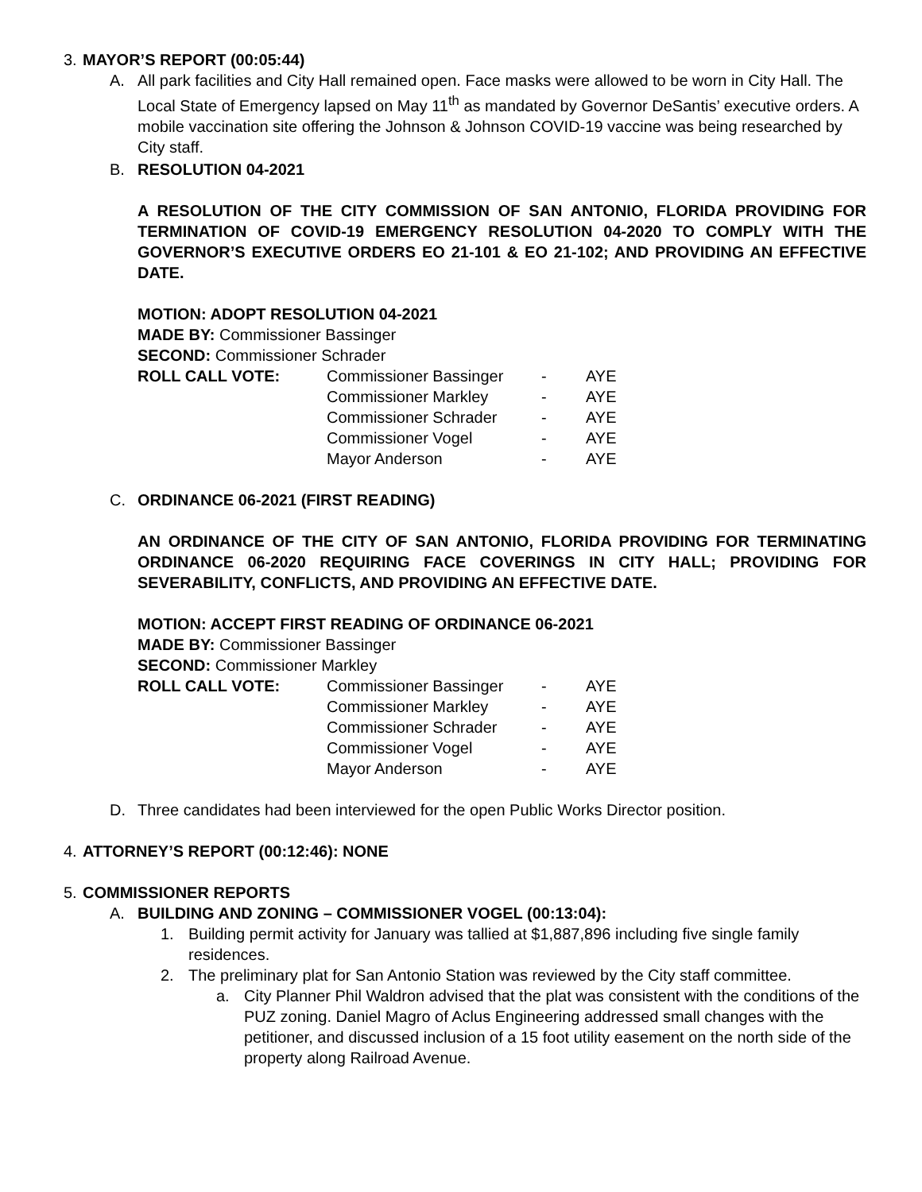3. MAYOR’S REPORT (00:05:44)
A. All park facilities and City Hall remained open. Face masks were allowed to be worn in City Hall. The Local State of Emergency lapsed on May 11<sup>th</sup> as mandated by Governor DeSantis’ executive orders. A mobile vaccination site offering the Johnson & Johnson COVID-19 vaccine was being researched by City staff.
B. RESOLUTION 04-2021
A RESOLUTION OF THE CITY COMMISSION OF SAN ANTONIO, FLORIDA PROVIDING FOR TERMINATION OF COVID-19 EMERGENCY RESOLUTION 04-2020 TO COMPLY WITH THE GOVERNOR’S EXECUTIVE ORDERS EO 21-101 & EO 21-102; AND PROVIDING AN EFFECTIVE DATE.
MOTION: ADOPT RESOLUTION 04-2021
MADE BY: Commissioner Bassinger
SECOND: Commissioner Schrader
| ROLL CALL VOTE: | Commissioner Bassinger | - | AYE |
| | Commissioner Markley | - | AYE |
| | Commissioner Schrader | - | AYE |
| | Commissioner Vogel | - | AYE |
| | Mayor Anderson | - | AYE |
C. ORDINANCE 06-2021 (FIRST READING)
AN ORDINANCE OF THE CITY OF SAN ANTONIO, FLORIDA PROVIDING FOR TERMINATING ORDINANCE 06-2020 REQUIRING FACE COVERINGS IN CITY HALL; PROVIDING FOR SEVERABILITY, CONFLICTS, AND PROVIDING AN EFFECTIVE DATE.
MOTION: ACCEPT FIRST READING OF ORDINANCE 06-2021
MADE BY: Commissioner Bassinger
SECOND: Commissioner Markley
| ROLL CALL VOTE: | Commissioner Bassinger | - | AYE |
| | Commissioner Markley | - | AYE |
| | Commissioner Schrader | - | AYE |
| | Commissioner Vogel | - | AYE |
| | Mayor Anderson | - | AYE |
D. Three candidates had been interviewed for the open Public Works Director position.
4. ATTORNEY’S REPORT (00:12:46): NONE
5. COMMISSIONER REPORTS
A. BUILDING AND ZONING – COMMISSIONER VOGEL (00:13:04):
1. Building permit activity for January was tallied at $1,887,896 including five single family residences.
2. The preliminary plat for San Antonio Station was reviewed by the City staff committee.
a. City Planner Phil Waldron advised that the plat was consistent with the conditions of the PUZ zoning. Daniel Magro of Aclus Engineering addressed small changes with the petitioner, and discussed inclusion of a 15 foot utility easement on the north side of the property along Railroad Avenue.